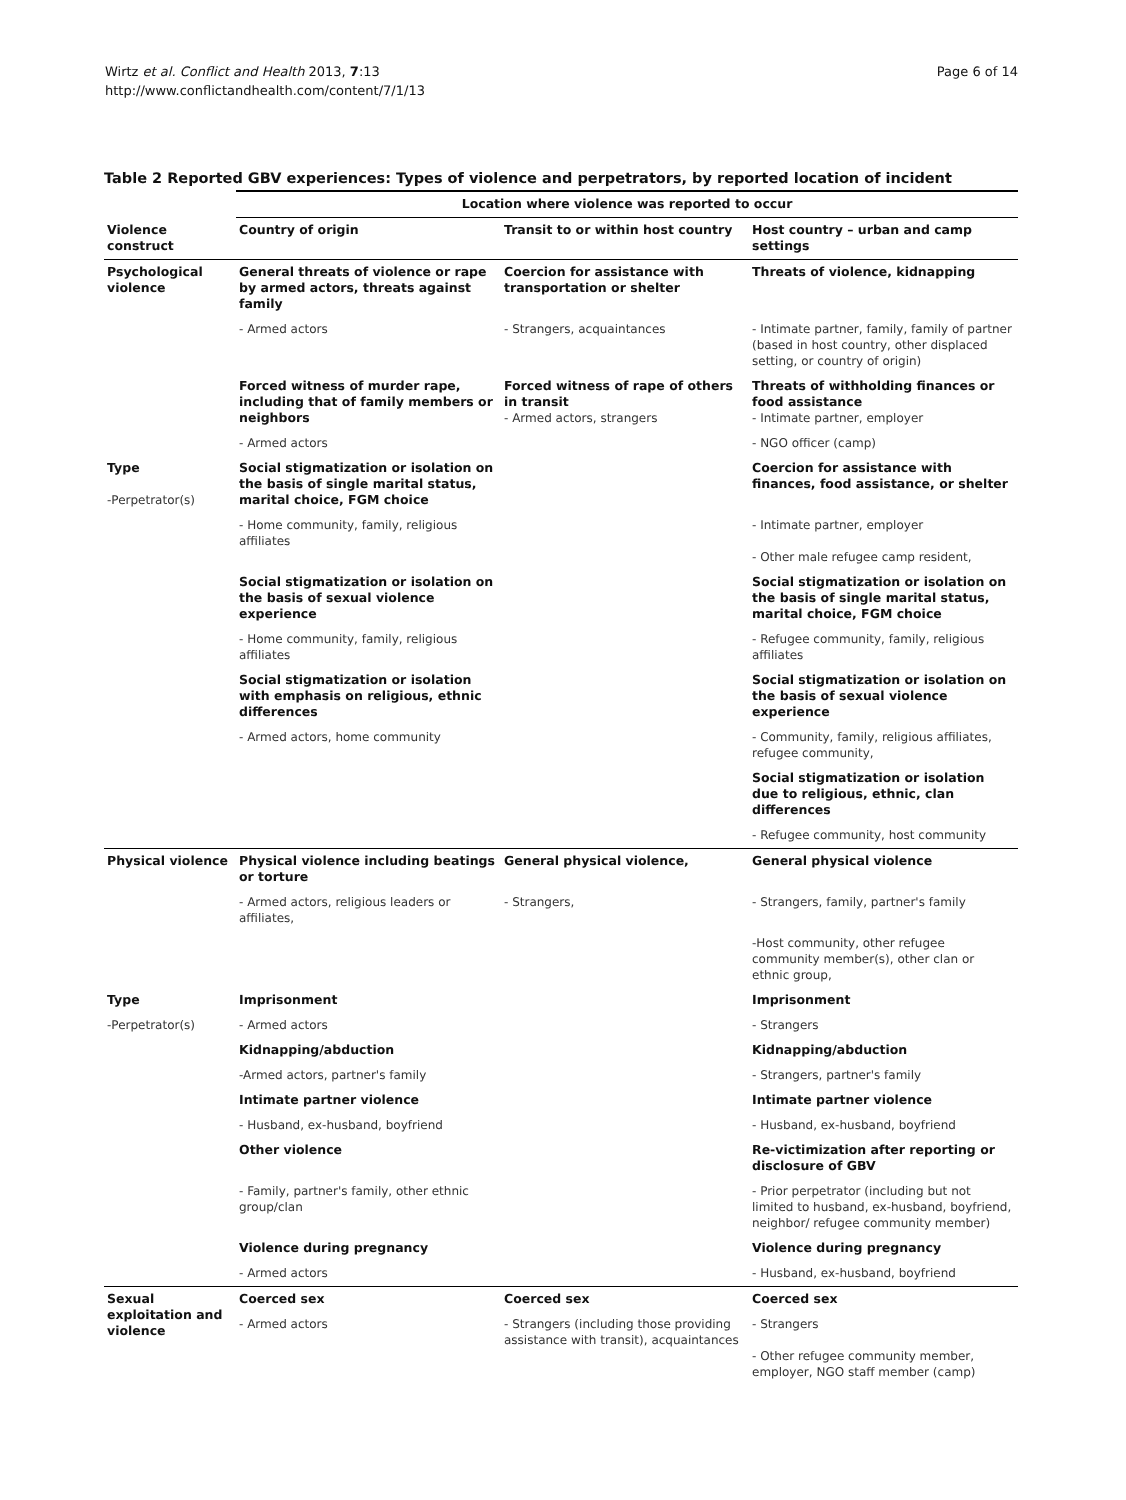Wirtz et al. Conflict and Health 2013, 7:13
http://www.conflictandhealth.com/content/7/1/13
Page 6 of 14
Table 2 Reported GBV experiences: Types of violence and perpetrators, by reported location of incident
| | Location where violence was reported to occur | | |
| --- | --- | --- | --- |
| Violence construct | Country of origin | Transit to or within host country | Host country – urban and camp settings |
| Psychological violence | General threats of violence or rape by armed actors, threats against family | Coercion for assistance with transportation or shelter | Threats of violence, kidnapping |
| | - Armed actors | - Strangers, acquaintances | - Intimate partner, family, family of partner (based in host country, other displaced setting, or country of origin) |
| | Forced witness of murder rape, including that of family members or neighbors | Forced witness of rape of others in transit - Armed actors, strangers | Threats of withholding finances or food assistance - Intimate partner, employer |
| | - Armed actors | | - NGO officer (camp) |
| Type -Perpetrator(s) | Social stigmatization or isolation on the basis of single marital status, marital choice, FGM choice | | Coercion for assistance with finances, food assistance, or shelter |
| | - Home community, family, religious affiliates | | - Intimate partner, employer - Other male refugee camp resident, |
| | Social stigmatization or isolation on the basis of sexual violence experience | | Social stigmatization or isolation on the basis of single marital status, marital choice, FGM choice |
| | - Home community, family, religious affiliates | | - Refugee community, family, religious affiliates |
| | Social stigmatization or isolation with emphasis on religious, ethnic differences | | Social stigmatization or isolation on the basis of sexual violence experience |
| | - Armed actors, home community | | - Community, family, religious affiliates, refugee community, |
| | | | Social stigmatization or isolation due to religious, ethnic, clan differences |
| | | | - Refugee community, host community |
| Physical violence | Physical violence including beatings or torture | General physical violence, | General physical violence |
| | - Armed actors, religious leaders or affiliates, | - Strangers, | - Strangers, family, partner's family |
| | | | -Host community, other refugee community member(s), other clan or ethnic group, |
| Type | Imprisonment | | Imprisonment |
| -Perpetrator(s) | - Armed actors | | - Strangers |
| | Kidnapping/abduction | | Kidnapping/abduction |
| | -Armed actors, partner's family | | - Strangers, partner's family |
| | Intimate partner violence | | Intimate partner violence |
| | - Husband, ex-husband, boyfriend | | - Husband, ex-husband, boyfriend |
| | Other violence | | Re-victimization after reporting or disclosure of GBV |
| | - Family, partner's family, other ethnic group/clan | | - Prior perpetrator (including but not limited to husband, ex-husband, boyfriend, neighbor/ refugee community member) |
| | Violence during pregnancy | | Violence during pregnancy |
| | - Armed actors | | - Husband, ex-husband, boyfriend |
| Sexual exploitation and violence | Coerced sex | Coerced sex | Coerced sex |
| | - Armed actors | - Strangers (including those providing assistance with transit), acquaintances | - Strangers - Other refugee community member, employer, NGO staff member (camp) |